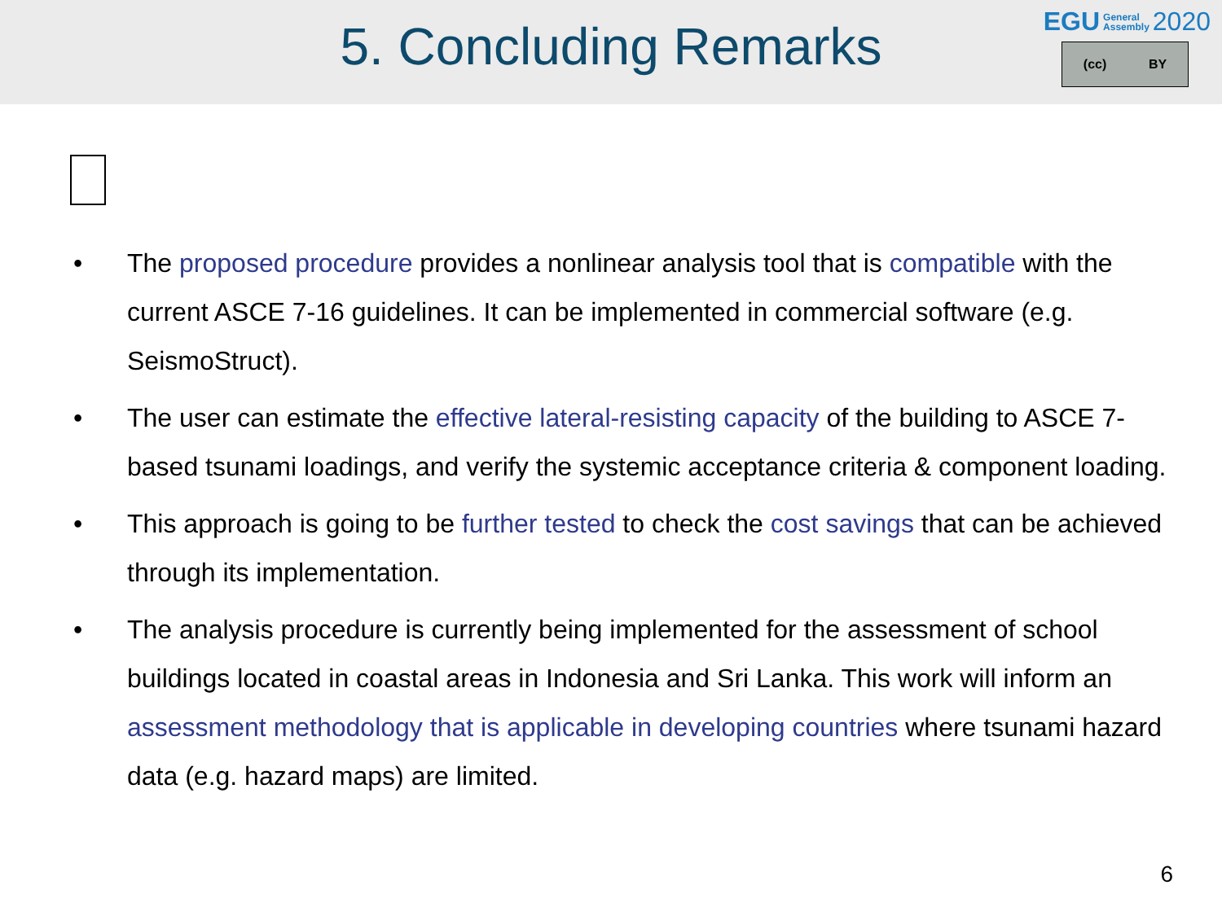5. Concluding Remarks
EGU General
Assembly 2020
(cc) BY
• The proposed procedure provides a nonlinear analysis tool that is compatible with the current ASCE 7-16 guidelines. It can be implemented in commercial software (e.g. SeismoStruct).
• The user can estimate the effective lateral-resisting capacity of the building to ASCE 7-based tsunami loadings, and verify the systemic acceptance criteria & component loading.
• This approach is going to be further tested to check the cost savings that can be achieved through its implementation.
• The analysis procedure is currently being implemented for the assessment of school buildings located in coastal areas in Indonesia and Sri Lanka. This work will inform an assessment methodology that is applicable in developing countries where tsunami hazard data (e.g. hazard maps) are limited.
6